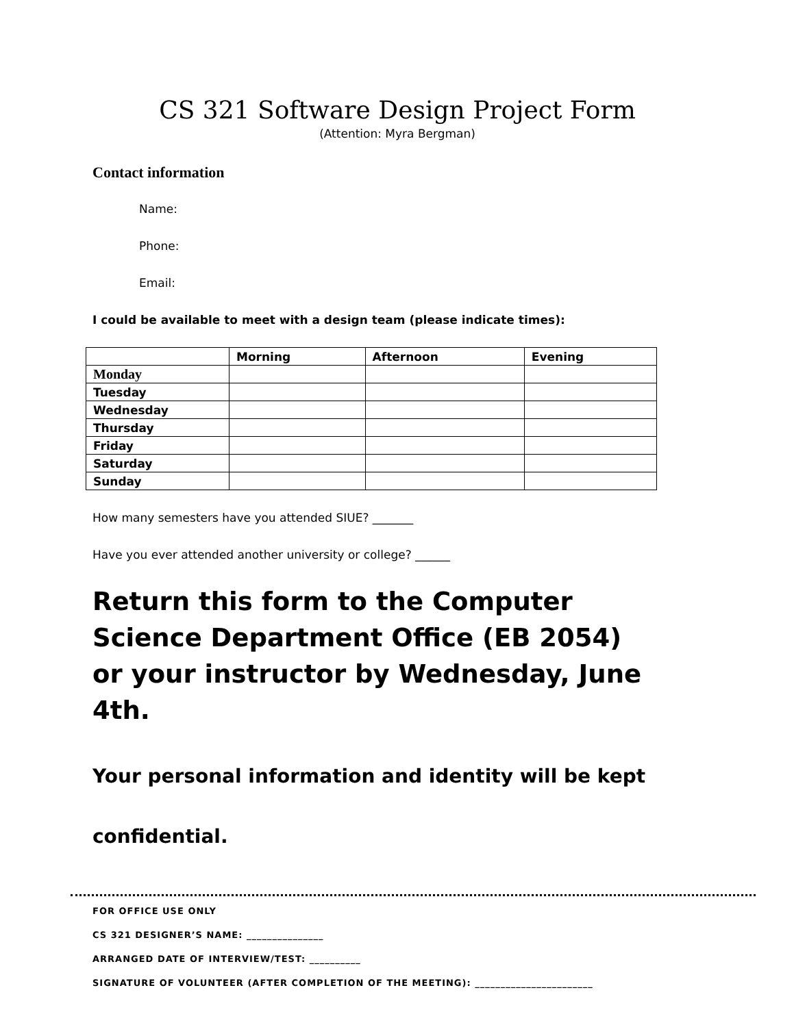CS 321 Software Design Project Form
(Attention: Myra Bergman)
Contact information
Name:
Phone:
Email:
I could be available to meet with a design team (please indicate times):
| | Morning | Afternoon | Evening |
| --- | --- | --- | --- |
| Monday | | | |
| Tuesday | | | |
| Wednesday | | | |
| Thursday | | | |
| Friday | | | |
| Saturday | | | |
| Sunday | | | |
How many semesters have you attended SIUE? _______
Have you ever attended another university or college? ______
Return this form to the Computer Science Department Office (EB 2054) or your instructor by Wednesday, June 4th.
Your personal information and identity will be kept confidential.
FOR OFFICE USE ONLY
CS 321 DESIGNER’S NAME: _______________
ARRANGED DATE OF INTERVIEW/TEST: __________
SIGNATURE OF VOLUNTEER (AFTER COMPLETION OF THE MEETING): _______________________